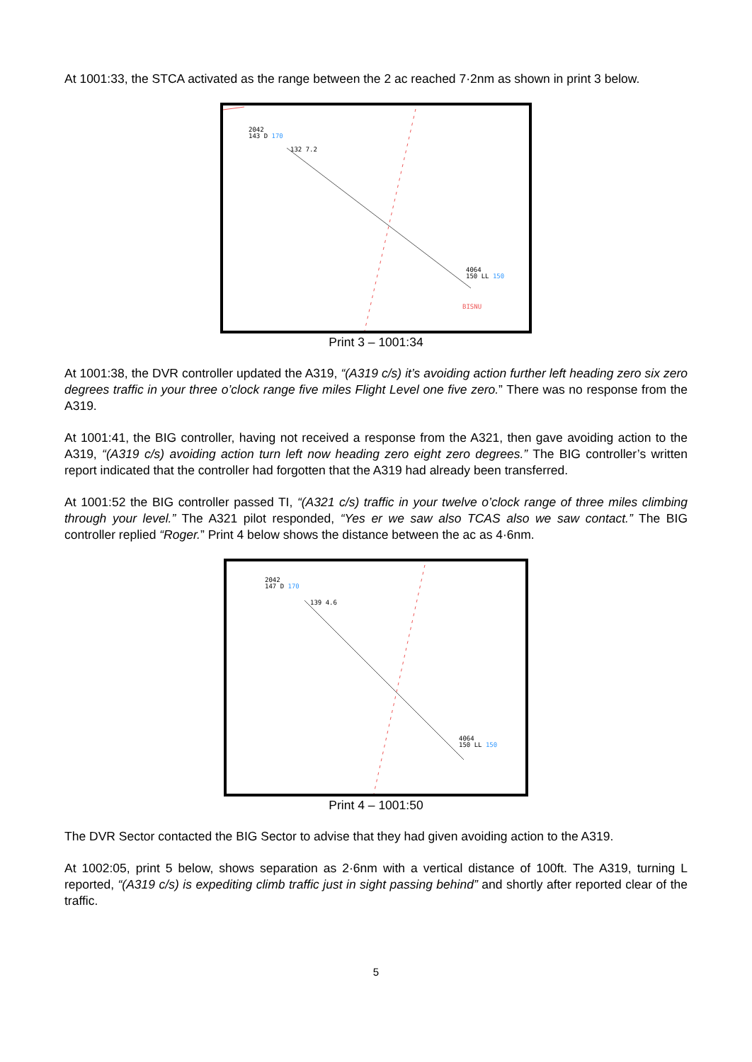At 1001:33, the STCA activated as the range between the 2 ac reached 7·2nm as shown in print 3 below.
2042
143 D 170
132 7.2
4064
150 LL 150
BISNU
Print 3 – 1001:34
At 1001:38, the DVR controller updated the A319, “(A319 c/s) it’s avoiding action further left heading zero six zero degrees traffic in your three o’clock range five miles Flight Level one five zero.” There was no response from the A319.
At 1001:41, the BIG controller, having not received a response from the A321, then gave avoiding action to the A319, “(A319 c/s) avoiding action turn left now heading zero eight zero degrees.” The BIG controller’s written report indicated that the controller had forgotten that the A319 had already been transferred.
At 1001:52 the BIG controller passed TI, “(A321 c/s) traffic in your twelve o’clock range of three miles climbing through your level.” The A321 pilot responded, “Yes er we saw also TCAS also we saw contact.” The BIG controller replied “Roger.” Print 4 below shows the distance between the ac as 4·6nm.
2042
147 D 170
139 4.6
4064
150 LL 150
Print 4 – 1001:50
The DVR Sector contacted the BIG Sector to advise that they had given avoiding action to the A319.
At 1002:05, print 5 below, shows separation as 2·6nm with a vertical distance of 100ft. The A319, turning L reported, “(A319 c/s) is expediting climb traffic just in sight passing behind” and shortly after reported clear of the traffic.
5